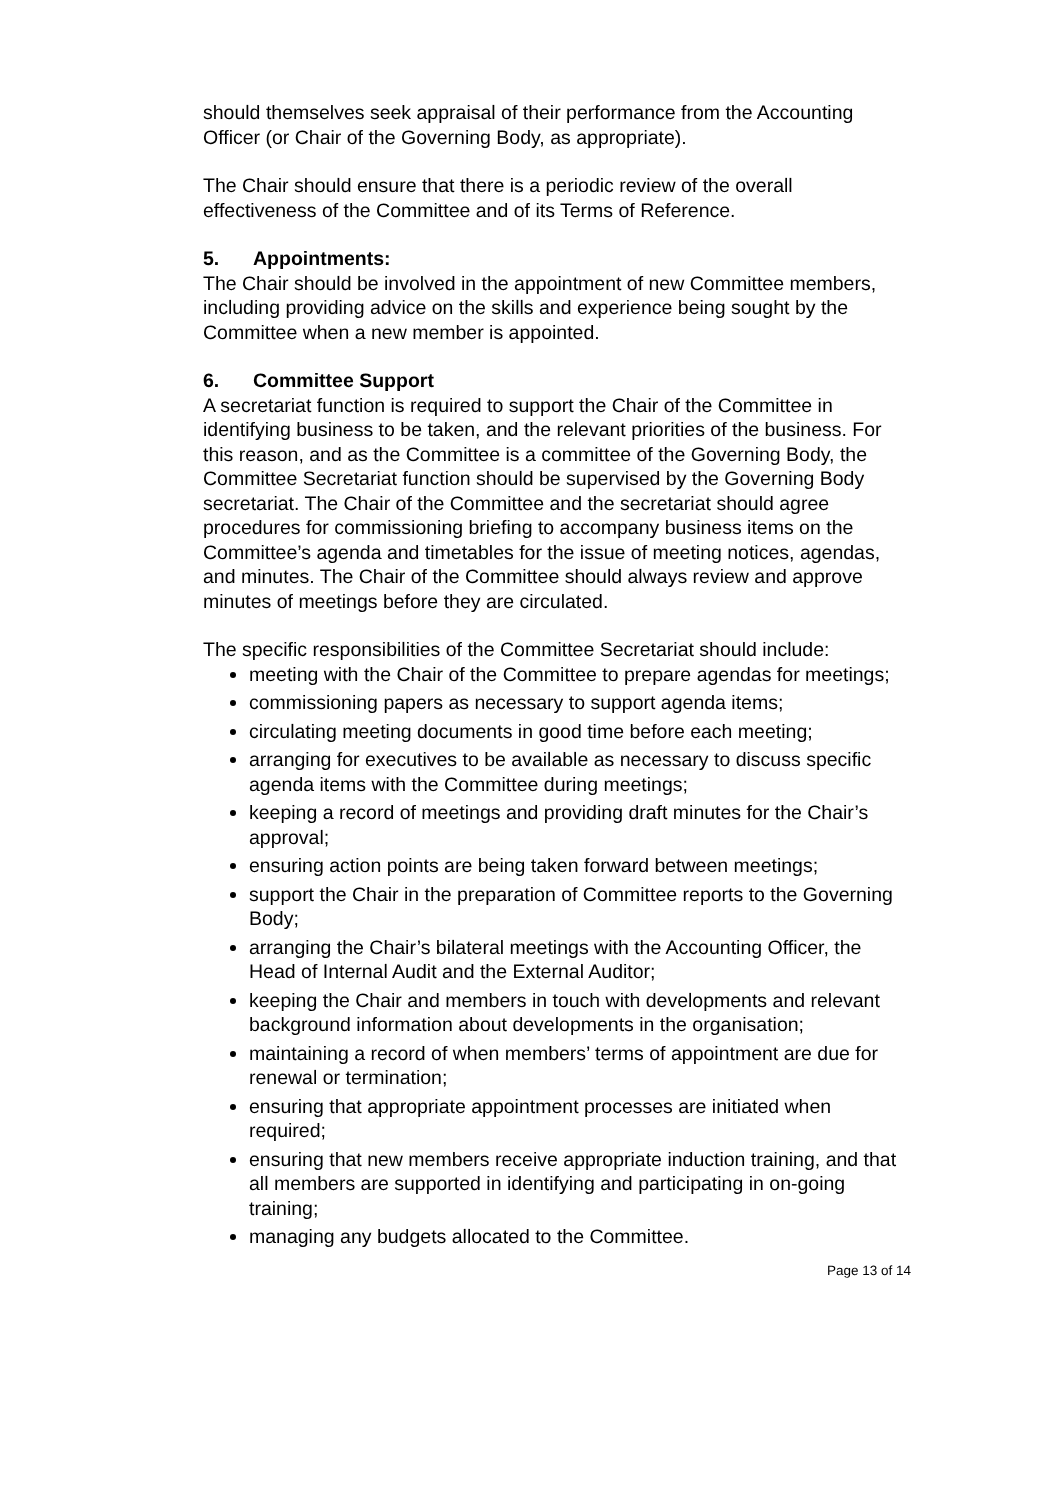should themselves seek appraisal of their performance from the Accounting Officer (or Chair of the Governing Body, as appropriate).
The Chair should ensure that there is a periodic review of the overall effectiveness of the Committee and of its Terms of Reference.
5. Appointments:
The Chair should be involved in the appointment of new Committee members, including providing advice on the skills and experience being sought by the Committee when a new member is appointed.
6. Committee Support
A secretariat function is required to support the Chair of the Committee in identifying business to be taken, and the relevant priorities of the business. For this reason, and as the Committee is a committee of the Governing Body, the Committee Secretariat function should be supervised by the Governing Body secretariat. The Chair of the Committee and the secretariat should agree procedures for commissioning briefing to accompany business items on the Committee’s agenda and timetables for the issue of meeting notices, agendas, and minutes. The Chair of the Committee should always review and approve minutes of meetings before they are circulated.
The specific responsibilities of the Committee Secretariat should include:
meeting with the Chair of the Committee to prepare agendas for meetings;
commissioning papers as necessary to support agenda items;
circulating meeting documents in good time before each meeting;
arranging for executives to be available as necessary to discuss specific agenda items with the Committee during meetings;
keeping a record of meetings and providing draft minutes for the Chair’s approval;
ensuring action points are being taken forward between meetings;
support the Chair in the preparation of Committee reports to the Governing Body;
arranging the Chair’s bilateral meetings with the Accounting Officer, the Head of Internal Audit and the External Auditor;
keeping the Chair and members in touch with developments and relevant background information about developments in the organisation;
maintaining a record of when members’ terms of appointment are due for renewal or termination;
ensuring that appropriate appointment processes are initiated when required;
ensuring that new members receive appropriate induction training, and that all members are supported in identifying and participating in on-going training;
managing any budgets allocated to the Committee.
Page 13 of 14